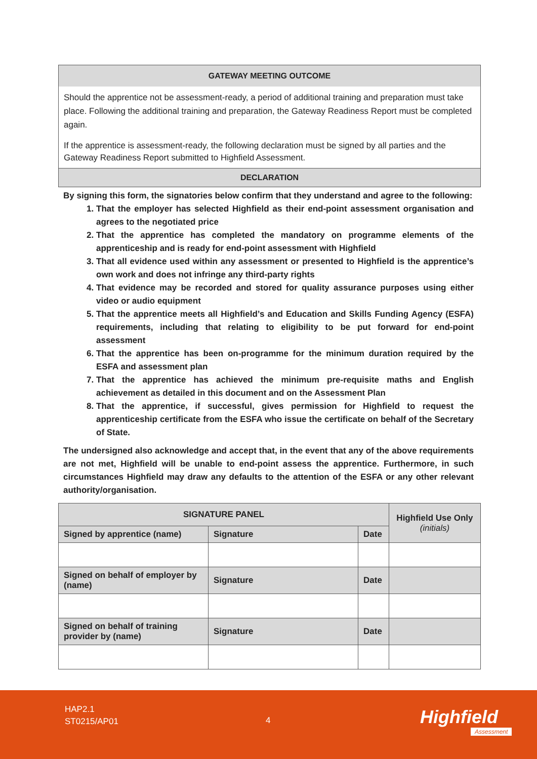GATEWAY MEETING OUTCOME
Should the apprentice not be assessment-ready, a period of additional training and preparation must take place. Following the additional training and preparation, the Gateway Readiness Report must be completed again.
If the apprentice is assessment-ready, the following declaration must be signed by all parties and the Gateway Readiness Report submitted to Highfield Assessment.
DECLARATION
By signing this form, the signatories below confirm that they understand and agree to the following:
1. That the employer has selected Highfield as their end-point assessment organisation and agrees to the negotiated price
2. That the apprentice has completed the mandatory on programme elements of the apprenticeship and is ready for end-point assessment with Highfield
3. That all evidence used within any assessment or presented to Highfield is the apprentice’s own work and does not infringe any third-party rights
4. That evidence may be recorded and stored for quality assurance purposes using either video or audio equipment
5. That the apprentice meets all Highfield’s and Education and Skills Funding Agency (ESFA) requirements, including that relating to eligibility to be put forward for end-point assessment
6. That the apprentice has been on-programme for the minimum duration required by the ESFA and assessment plan
7. That the apprentice has achieved the minimum pre-requisite maths and English achievement as detailed in this document and on the Assessment Plan
8. That the apprentice, if successful, gives permission for Highfield to request the apprenticeship certificate from the ESFA who issue the certificate on behalf of the Secretary of State.
The undersigned also acknowledge and accept that, in the event that any of the above requirements are not met, Highfield will be unable to end-point assess the apprentice. Furthermore, in such circumstances Highfield may draw any defaults to the attention of the ESFA or any other relevant authority/organisation.
| SIGNATURE PANEL | | | Highfield Use Only (initials) |
| --- | --- | --- | --- |
| Signed by apprentice (name) | Signature | Date | |
| Signed on behalf of employer by (name) | Signature | Date | |
| Signed on behalf of training provider by (name) | Signature | Date | |
HAP2.1
ST0215/AP01
4 Highfield
Assessment